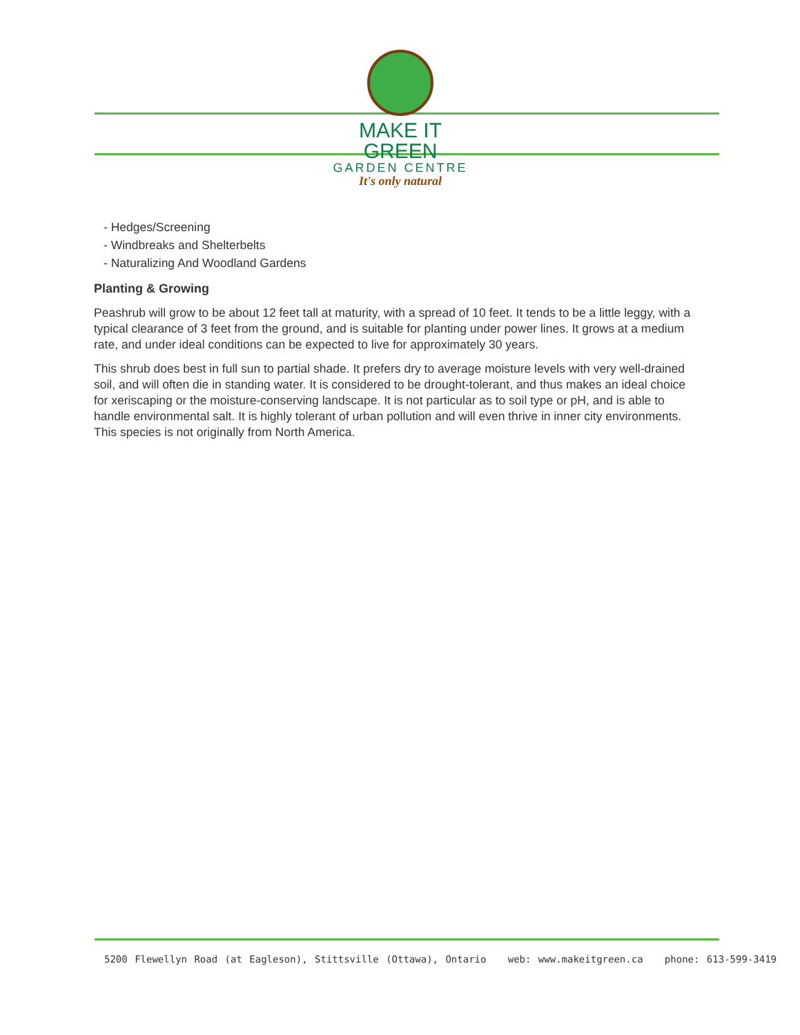MAKE IT GREEN
GARDEN CENTRE
It's only natural
- Hedges/Screening
- Windbreaks and Shelterbelts
- Naturalizing And Woodland Gardens
Planting & Growing
Peashrub will grow to be about 12 feet tall at maturity, with a spread of 10 feet. It tends to be a little leggy, with a typical clearance of 3 feet from the ground, and is suitable for planting under power lines. It grows at a medium rate, and under ideal conditions can be expected to live for approximately 30 years.
This shrub does best in full sun to partial shade. It prefers dry to average moisture levels with very well-drained soil, and will often die in standing water. It is considered to be drought-tolerant, and thus makes an ideal choice for xeriscaping or the moisture-conserving landscape. It is not particular as to soil type or pH, and is able to handle environmental salt. It is highly tolerant of urban pollution and will even thrive in inner city environments. This species is not originally from North America.
5200 Flewellyn Road (at Eagleson), Stittsville (Ottawa), Ontario web: www.makeitgreen.ca phone: 613-599-3419